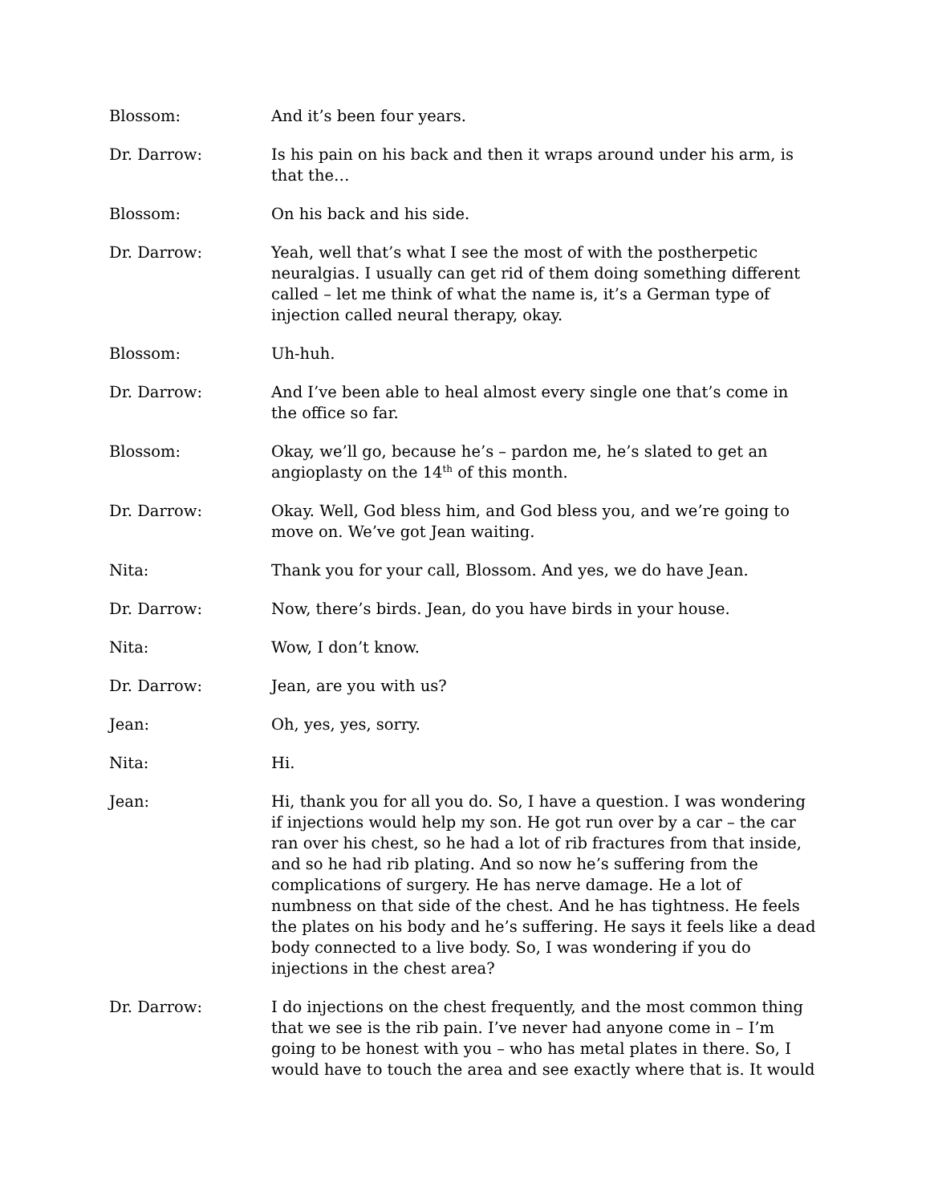Blossom: And it’s been four years.
Dr. Darrow: Is his pain on his back and then it wraps around under his arm, is that the…
Blossom: On his back and his side.
Dr. Darrow: Yeah, well that’s what I see the most of with the postherpetic neuralgias. I usually can get rid of them doing something different called – let me think of what the name is, it’s a German type of injection called neural therapy, okay.
Blossom: Uh-huh.
Dr. Darrow: And I’ve been able to heal almost every single one that’s come in the office so far.
Blossom: Okay, we’ll go, because he’s – pardon me, he’s slated to get an angioplasty on the 14<sup>th</sup> of this month.
Dr. Darrow: Okay. Well, God bless him, and God bless you, and we’re going to move on. We’ve got Jean waiting.
Nita: Thank you for your call, Blossom. And yes, we do have Jean.
Dr. Darrow: Now, there’s birds. Jean, do you have birds in your house.
Nita: Wow, I don’t know.
Dr. Darrow: Jean, are you with us?
Jean: Oh, yes, yes, sorry.
Nita: Hi.
Jean: Hi, thank you for all you do. So, I have a question. I was wondering if injections would help my son. He got run over by a car – the car ran over his chest, so he had a lot of rib fractures from that inside, and so he had rib plating. And so now he’s suffering from the complications of surgery. He has nerve damage. He a lot of numbness on that side of the chest. And he has tightness. He feels the plates on his body and he’s suffering. He says it feels like a dead body connected to a live body. So, I was wondering if you do injections in the chest area?
Dr. Darrow: I do injections on the chest frequently, and the most common thing that we see is the rib pain. I’ve never had anyone come in – I’m going to be honest with you – who has metal plates in there. So, I would have to touch the area and see exactly where that is. It would